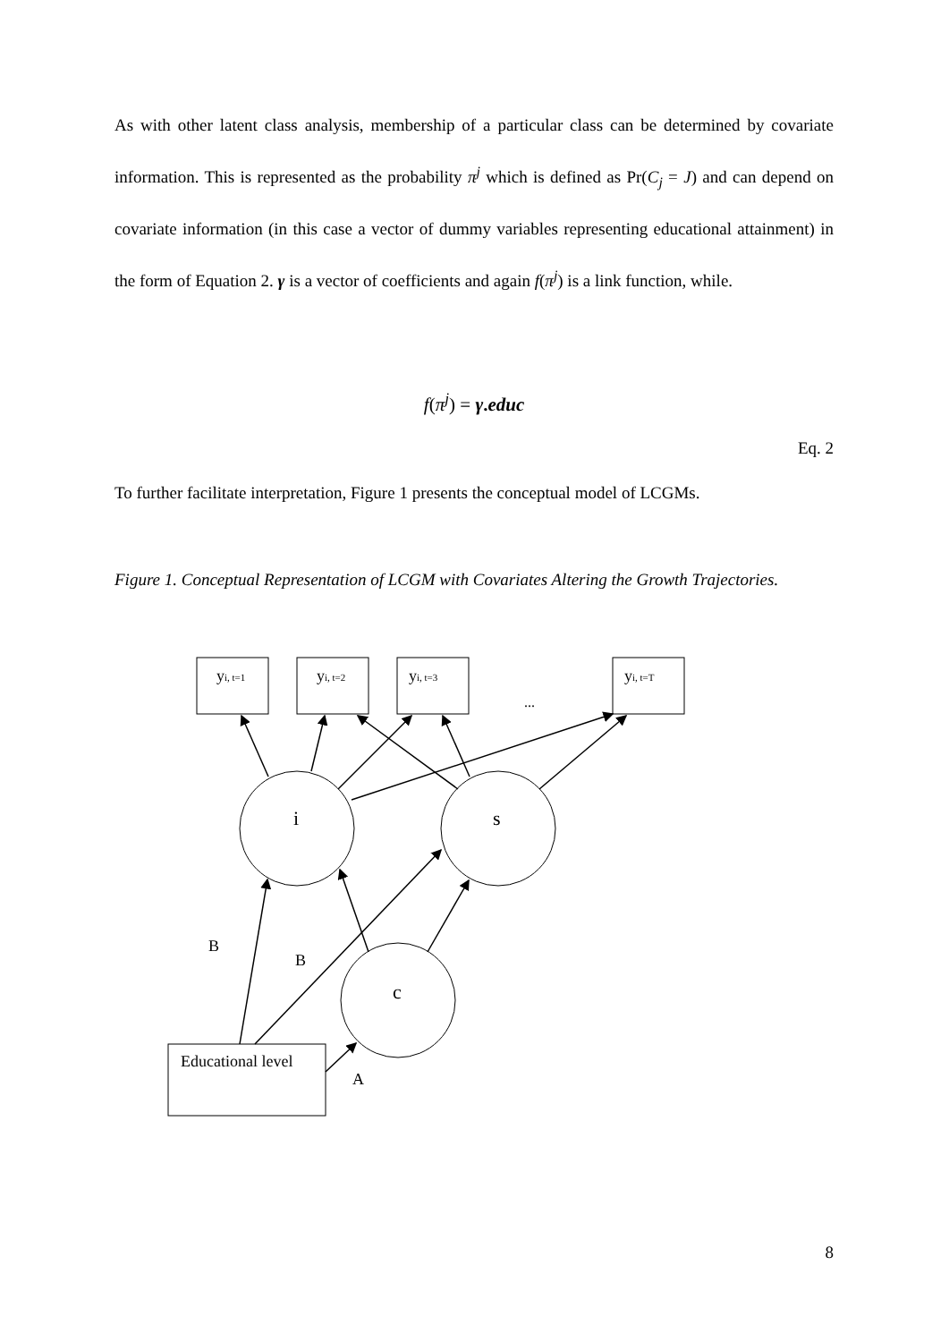As with other latent class analysis, membership of a particular class can be determined by covariate information. This is represented as the probability π<sup>j</sup> which is defined as Pr(C<sub>j</sub> = J) and can depend on covariate information (in this case a vector of dummy variables representing educational attainment) in the form of Equation 2. γ is a vector of coefficients and again f(π<sup>j</sup>) is a link function, while.
f(π<sup>j</sup>) = γ.educ
Eq. 2
To further facilitate interpretation, Figure 1 presents the conceptual model of LCGMs.
Figure 1. Conceptual Representation of LCGM with Covariates Altering the Growth Trajectories.
yi, t=1
yi, t=2
yi, t=3
yi, t=T
...
i
s
c
B
B
A
Educational level
8